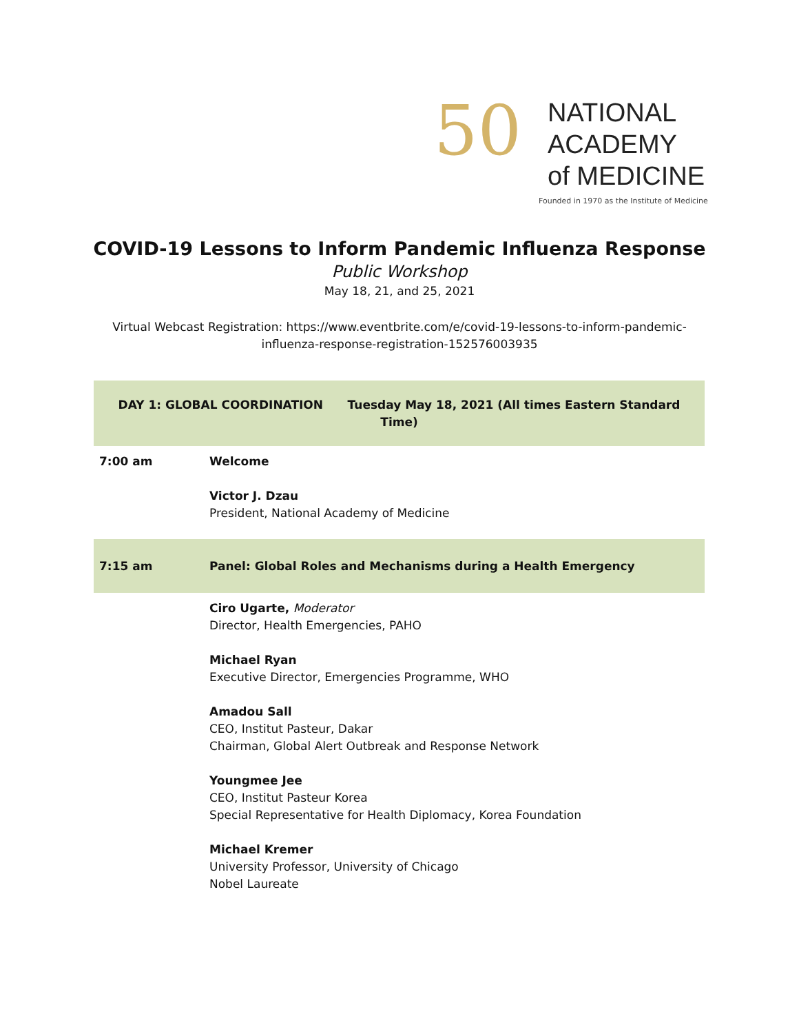50
NATIONAL
ACADEMY
of MEDICINE
Founded in 1970 as the Institute of Medicine
COVID-19 Lessons to Inform Pandemic Influenza Response
Public Workshop
May 18, 21, and 25, 2021
Virtual Webcast Registration: https://www.eventbrite.com/e/covid-19-lessons-to-inform-pandemic-influenza-response-registration-152576003935
| DAY 1: GLOBAL COORDINATION Tuesday May 18, 2021 (All times Eastern Standard Time) | |
| 7:00 am | Welcome Victor J. Dzau President, National Academy of Medicine |
| 7:15 am | Panel: Global Roles and Mechanisms during a Health Emergency |
| | Ciro Ugarte, Moderator Director, Health Emergencies, PAHO Michael Ryan Executive Director, Emergencies Programme, WHO Amadou Sall CEO, Institut Pasteur, Dakar Chairman, Global Alert Outbreak and Response Network Youngmee Jee CEO, Institut Pasteur Korea Special Representative for Health Diplomacy, Korea Foundation Michael Kremer University Professor, University of Chicago Nobel Laureate |